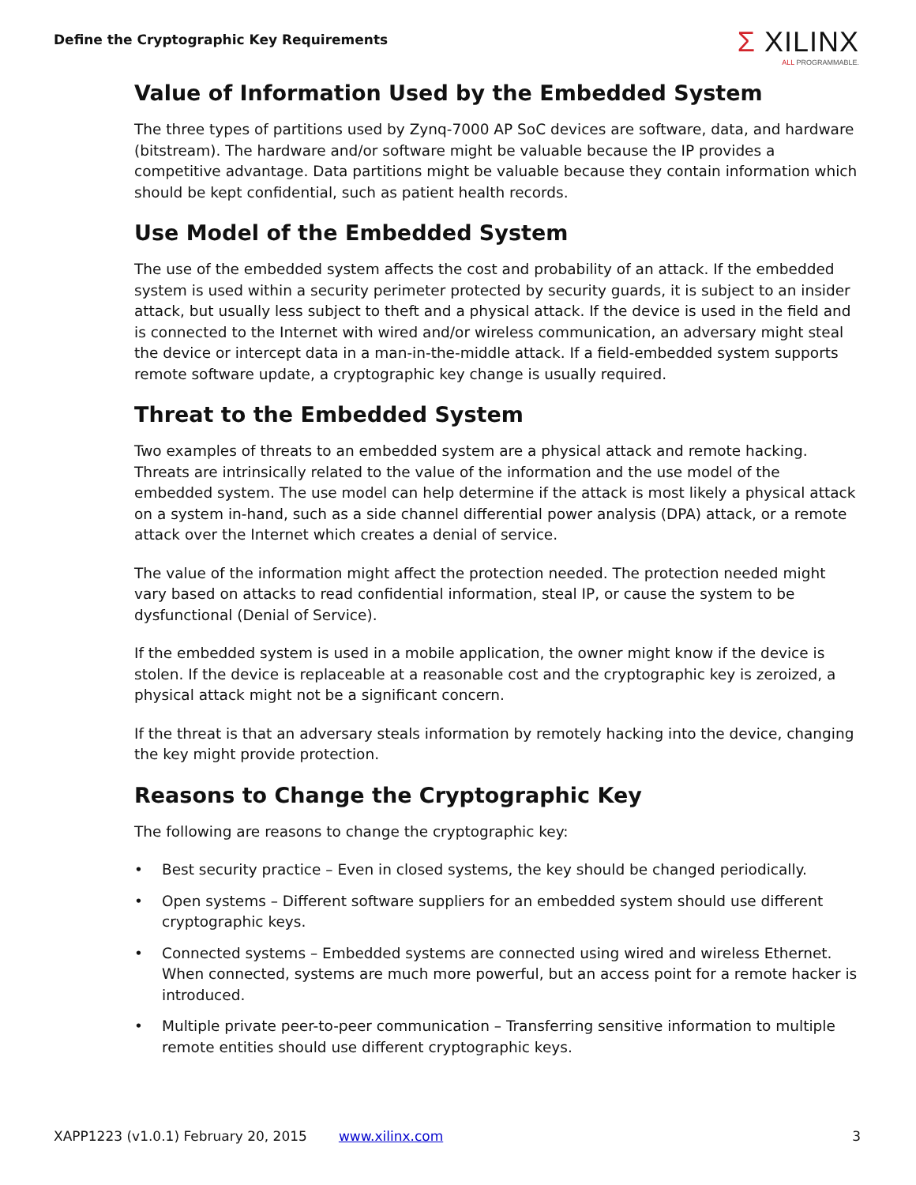Define the Cryptographic Key Requirements
Σ XILINX
ALL PROGRAMMABLE.
Value of Information Used by the Embedded System
The three types of partitions used by Zynq-7000 AP SoC devices are software, data, and hardware (bitstream). The hardware and/or software might be valuable because the IP provides a competitive advantage. Data partitions might be valuable because they contain information which should be kept confidential, such as patient health records.
Use Model of the Embedded System
The use of the embedded system affects the cost and probability of an attack. If the embedded system is used within a security perimeter protected by security guards, it is subject to an insider attack, but usually less subject to theft and a physical attack. If the device is used in the field and is connected to the Internet with wired and/or wireless communication, an adversary might steal the device or intercept data in a man-in-the-middle attack. If a field-embedded system supports remote software update, a cryptographic key change is usually required.
Threat to the Embedded System
Two examples of threats to an embedded system are a physical attack and remote hacking. Threats are intrinsically related to the value of the information and the use model of the embedded system. The use model can help determine if the attack is most likely a physical attack on a system in-hand, such as a side channel differential power analysis (DPA) attack, or a remote attack over the Internet which creates a denial of service.
The value of the information might affect the protection needed. The protection needed might vary based on attacks to read confidential information, steal IP, or cause the system to be dysfunctional (Denial of Service).
If the embedded system is used in a mobile application, the owner might know if the device is stolen. If the device is replaceable at a reasonable cost and the cryptographic key is zeroized, a physical attack might not be a significant concern.
If the threat is that an adversary steals information by remotely hacking into the device, changing the key might provide protection.
Reasons to Change the Cryptographic Key
The following are reasons to change the cryptographic key:
• Best security practice – Even in closed systems, the key should be changed periodically.
• Open systems – Different software suppliers for an embedded system should use different cryptographic keys.
• Connected systems – Embedded systems are connected using wired and wireless Ethernet. When connected, systems are much more powerful, but an access point for a remote hacker is introduced.
• Multiple private peer-to-peer communication – Transferring sensitive information to multiple remote entities should use different cryptographic keys.
XAPP1223 (v1.0.1) February 20, 2015 www.xilinx.com 3